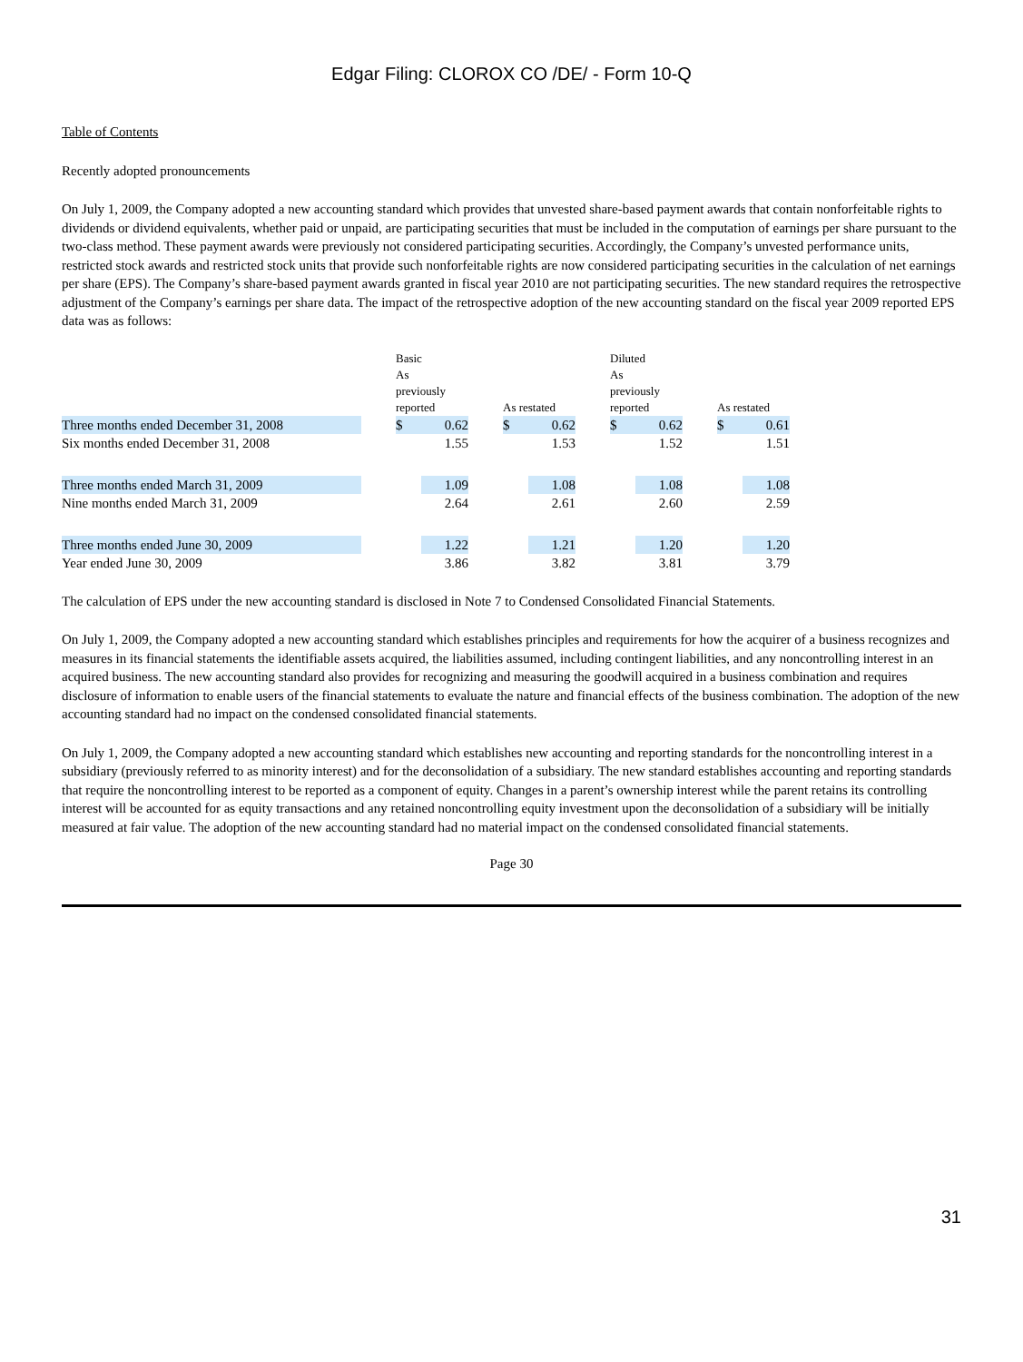Edgar Filing: CLOROX CO /DE/ - Form 10-Q
Table of Contents
Recently adopted pronouncements
On July 1, 2009, the Company adopted a new accounting standard which provides that unvested share-based payment awards that contain nonforfeitable rights to dividends or dividend equivalents, whether paid or unpaid, are participating securities that must be included in the computation of earnings per share pursuant to the two-class method. These payment awards were previously not considered participating securities. Accordingly, the Company’s unvested performance units, restricted stock awards and restricted stock units that provide such nonforfeitable rights are now considered participating securities in the calculation of net earnings per share (EPS). The Company’s share-based payment awards granted in fiscal year 2010 are not participating securities. The new standard requires the retrospective adjustment of the Company’s earnings per share data. The impact of the retrospective adoption of the new accounting standard on the fiscal year 2009 reported EPS data was as follows:
| | | Basic As previously reported | | | As restated | | | Diluted As previously reported | | | As restated | |
| --- | --- | --- | --- | --- | --- | --- | --- | --- | --- | --- | --- | --- |
| Three months ended December 31, 2008 | | $ | 0.62 | | $ | 0.62 | | $ | 0.62 | | $ | 0.61 |
| Six months ended December 31, 2008 | | | 1.55 | | | 1.53 | | | 1.52 | | | 1.51 |
| Three months ended March 31, 2009 | | | 1.09 | | | 1.08 | | | 1.08 | | | 1.08 |
| Nine months ended March 31, 2009 | | | 2.64 | | | 2.61 | | | 2.60 | | | 2.59 |
| Three months ended June 30, 2009 | | | 1.22 | | | 1.21 | | | 1.20 | | | 1.20 |
| Year ended June 30, 2009 | | | 3.86 | | | 3.82 | | | 3.81 | | | 3.79 |
The calculation of EPS under the new accounting standard is disclosed in Note 7 to Condensed Consolidated Financial Statements.
On July 1, 2009, the Company adopted a new accounting standard which establishes principles and requirements for how the acquirer of a business recognizes and measures in its financial statements the identifiable assets acquired, the liabilities assumed, including contingent liabilities, and any noncontrolling interest in an acquired business. The new accounting standard also provides for recognizing and measuring the goodwill acquired in a business combination and requires disclosure of information to enable users of the financial statements to evaluate the nature and financial effects of the business combination. The adoption of the new accounting standard had no impact on the condensed consolidated financial statements.
On July 1, 2009, the Company adopted a new accounting standard which establishes new accounting and reporting standards for the noncontrolling interest in a subsidiary (previously referred to as minority interest) and for the deconsolidation of a subsidiary. The new standard establishes accounting and reporting standards that require the noncontrolling interest to be reported as a component of equity. Changes in a parent’s ownership interest while the parent retains its controlling interest will be accounted for as equity transactions and any retained noncontrolling equity investment upon the deconsolidation of a subsidiary will be initially measured at fair value. The adoption of the new accounting standard had no material impact on the condensed consolidated financial statements.
Page 30
31